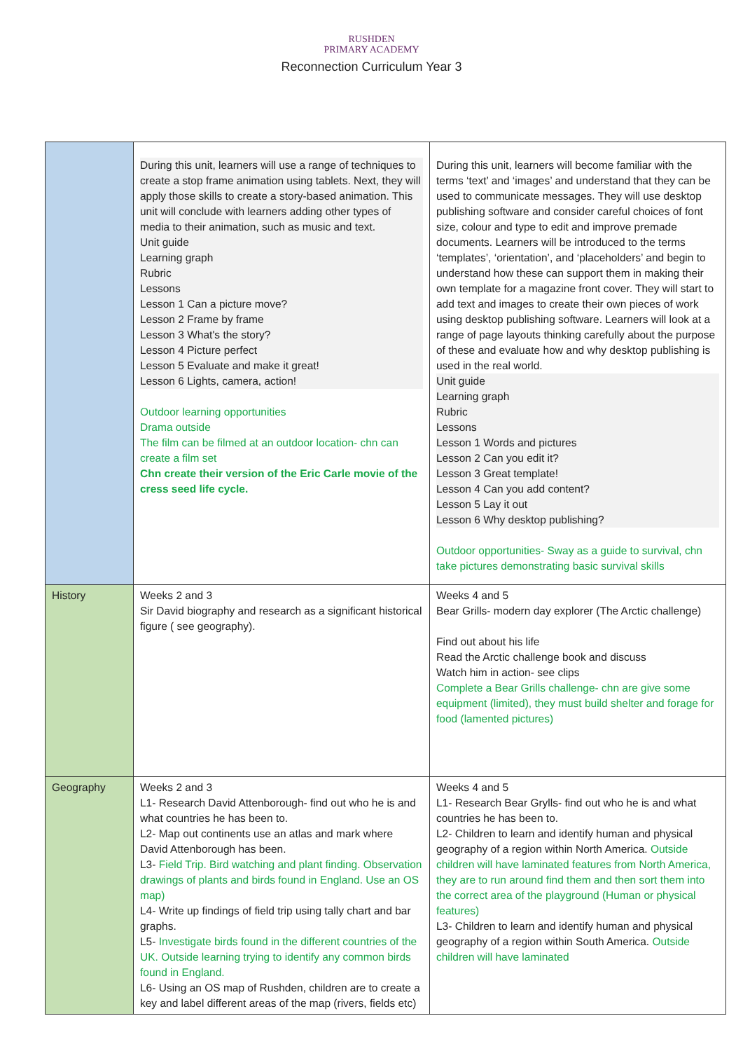RUSHDEN
PRIMARY ACADEMY
Reconnection Curriculum Year 3
| | During this unit, learners will use a range of techniques to create a stop frame animation using tablets. Next, they will apply those skills to create a story-based animation. This unit will conclude with learners adding other types of media to their animation, such as music and text. Unit guide Learning graph Rubric Lessons Lesson 1 Can a picture move? Lesson 2 Frame by frame Lesson 3 What's the story? Lesson 4 Picture perfect Lesson 5 Evaluate and make it great! Lesson 6 Lights, camera, action! Outdoor learning opportunities Drama outside The film can be filmed at an outdoor location- chn can create a film set Chn create their version of the Eric Carle movie of the cress seed life cycle. | During this unit, learners will become familiar with the terms ‘text’ and ‘images’ and understand that they can be used to communicate messages. They will use desktop publishing software and consider careful choices of font size, colour and type to edit and improve premade documents. Learners will be introduced to the terms ‘templates’, ‘orientation’, and ‘placeholders’ and begin to understand how these can support them in making their own template for a magazine front cover. They will start to add text and images to create their own pieces of work using desktop publishing software. Learners will look at a range of page layouts thinking carefully about the purpose of these and evaluate how and why desktop publishing is used in the real world. Unit guide Learning graph Rubric Lessons Lesson 1 Words and pictures Lesson 2 Can you edit it? Lesson 3 Great template! Lesson 4 Can you add content? Lesson 5 Lay it out Lesson 6 Why desktop publishing? Outdoor opportunities- Sway as a guide to survival, chn take pictures demonstrating basic survival skills |
| History | Weeks 2 and 3 Sir David biography and research as a significant historical figure ( see geography). | Weeks 4 and 5 Bear Grills- modern day explorer (The Arctic challenge) Find out about his life Read the Arctic challenge book and discuss Watch him in action- see clips Complete a Bear Grills challenge- chn are give some equipment (limited), they must build shelter and forage for food (lamented pictures) |
| Geography | Weeks 2 and 3 L1- Research David Attenborough- find out who he is and what countries he has been to. L2- Map out continents use an atlas and mark where David Attenborough has been. L3- Field Trip. Bird watching and plant finding. Observation drawings of plants and birds found in England. Use an OS map) L4- Write up findings of field trip using tally chart and bar graphs. L5- Investigate birds found in the different countries of the UK. Outside learning trying to identify any common birds found in England. L6- Using an OS map of Rushden, children are to create a key and label different areas of the map (rivers, fields etc) | Weeks 4 and 5 L1- Research Bear Grylls- find out who he is and what countries he has been to. L2- Children to learn and identify human and physical geography of a region within North America. Outside children will have laminated features from North America, they are to run around find them and then sort them into the correct area of the playground (Human or physical features) L3- Children to learn and identify human and physical geography of a region within South America. Outside children will have laminated |